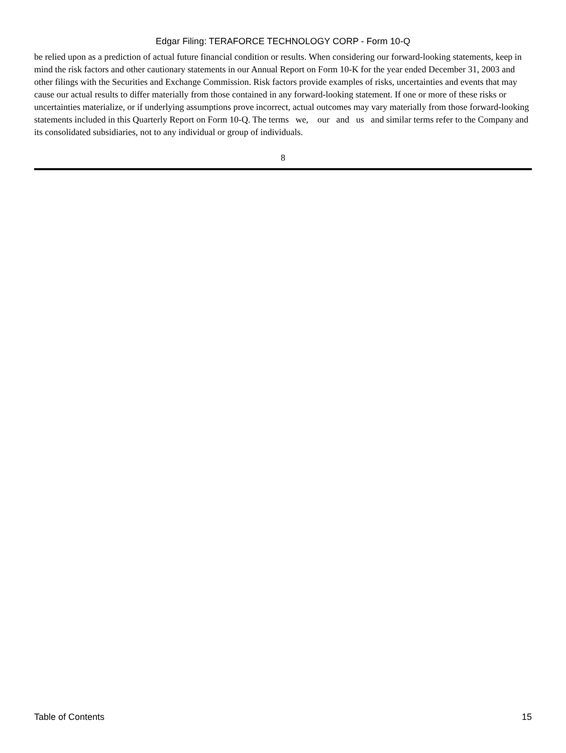Edgar Filing: TERAFORCE TECHNOLOGY CORP - Form 10-Q
be relied upon as a prediction of actual future financial condition or results. When considering our forward-looking statements, keep in mind the risk factors and other cautionary statements in our Annual Report on Form 10-K for the year ended December 31, 2003 and other filings with the Securities and Exchange Commission. Risk factors provide examples of risks, uncertainties and events that may cause our actual results to differ materially from those contained in any forward-looking statement. If one or more of these risks or uncertainties materialize, or if underlying assumptions prove incorrect, actual outcomes may vary materially from those forward-looking statements included in this Quarterly Report on Form 10-Q. The terms we, our and us and similar terms refer to the Company and its consolidated subsidiaries, not to any individual or group of individuals.
8
Table of Contents 15